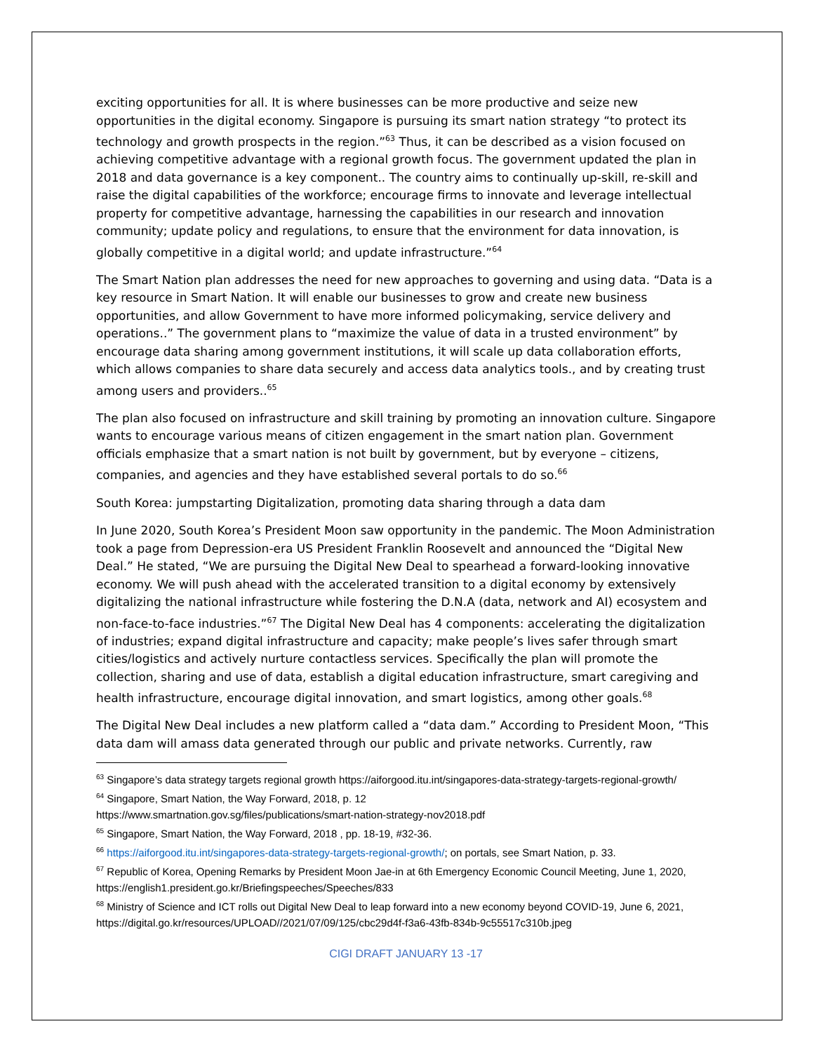exciting opportunities for all. It is where businesses can be more productive and seize new opportunities in the digital economy. Singapore is pursuing its smart nation strategy “to protect its technology and growth prospects in the region.”<sup>63</sup> Thus, it can be described as a vision focused on achieving competitive advantage with a regional growth focus. The government updated the plan in 2018 and data governance is a key component.. The country aims to continually up-skill, re-skill and raise the digital capabilities of the workforce; encourage firms to innovate and leverage intellectual property for competitive advantage, harnessing the capabilities in our research and innovation community; update policy and regulations, to ensure that the environment for data innovation, is globally competitive in a digital world; and update infrastructure.”<sup>64</sup>
The Smart Nation plan addresses the need for new approaches to governing and using data. “Data is a key resource in Smart Nation. It will enable our businesses to grow and create new business opportunities, and allow Government to have more informed policymaking, service delivery and operations..” The government plans to “maximize the value of data in a trusted environment” by encourage data sharing among government institutions, it will scale up data collaboration efforts, which allows companies to share data securely and access data analytics tools., and by creating trust among users and providers..<sup>65</sup>
The plan also focused on infrastructure and skill training by promoting an innovation culture. Singapore wants to encourage various means of citizen engagement in the smart nation plan. Government officials emphasize that a smart nation is not built by government, but by everyone – citizens, companies, and agencies and they have established several portals to do so.<sup>66</sup>
South Korea: jumpstarting Digitalization, promoting data sharing through a data dam
In June 2020, South Korea’s President Moon saw opportunity in the pandemic. The Moon Administration took a page from Depression-era US President Franklin Roosevelt and announced the “Digital New Deal.” He stated, “We are pursuing the Digital New Deal to spearhead a forward-looking innovative economy. We will push ahead with the accelerated transition to a digital economy by extensively digitalizing the national infrastructure while fostering the D.N.A (data, network and AI) ecosystem and non-face-to-face industries.”<sup>67</sup> The Digital New Deal has 4 components: accelerating the digitalization of industries; expand digital infrastructure and capacity; make people’s lives safer through smart cities/logistics and actively nurture contactless services. Specifically the plan will promote the collection, sharing and use of data, establish a digital education infrastructure, smart caregiving and health infrastructure, encourage digital innovation, and smart logistics, among other goals.<sup>68</sup>
The Digital New Deal includes a new platform called a “data dam.” According to President Moon, “This data dam will amass data generated through our public and private networks. Currently, raw
<sup>63</sup> Singapore’s data strategy targets regional growth https://aiforgood.itu.int/singapores-data-strategy-targets-regional-growth/
<sup>64</sup> Singapore, Smart Nation, the Way Forward, 2018, p. 12
https://www.smartnation.gov.sg/files/publications/smart-nation-strategy-nov2018.pdf
<sup>65</sup> Singapore, Smart Nation, the Way Forward, 2018 , pp. 18-19, #32-36.
<sup>66</sup> https://aiforgood.itu.int/singapores-data-strategy-targets-regional-growth/; on portals, see Smart Nation, p. 33.
<sup>67</sup> Republic of Korea, Opening Remarks by President Moon Jae-in at 6th Emergency Economic Council Meeting, June 1, 2020, https://english1.president.go.kr/Briefingspeeches/Speeches/833
<sup>68</sup> Ministry of Science and ICT rolls out Digital New Deal to leap forward into a new economy beyond COVID-19, June 6, 2021, https://digital.go.kr/resources/UPLOAD//2021/07/09/125/cbc29d4f-f3a6-43fb-834b-9c55517c310b.jpeg
CIGI DRAFT JANUARY 13 -17